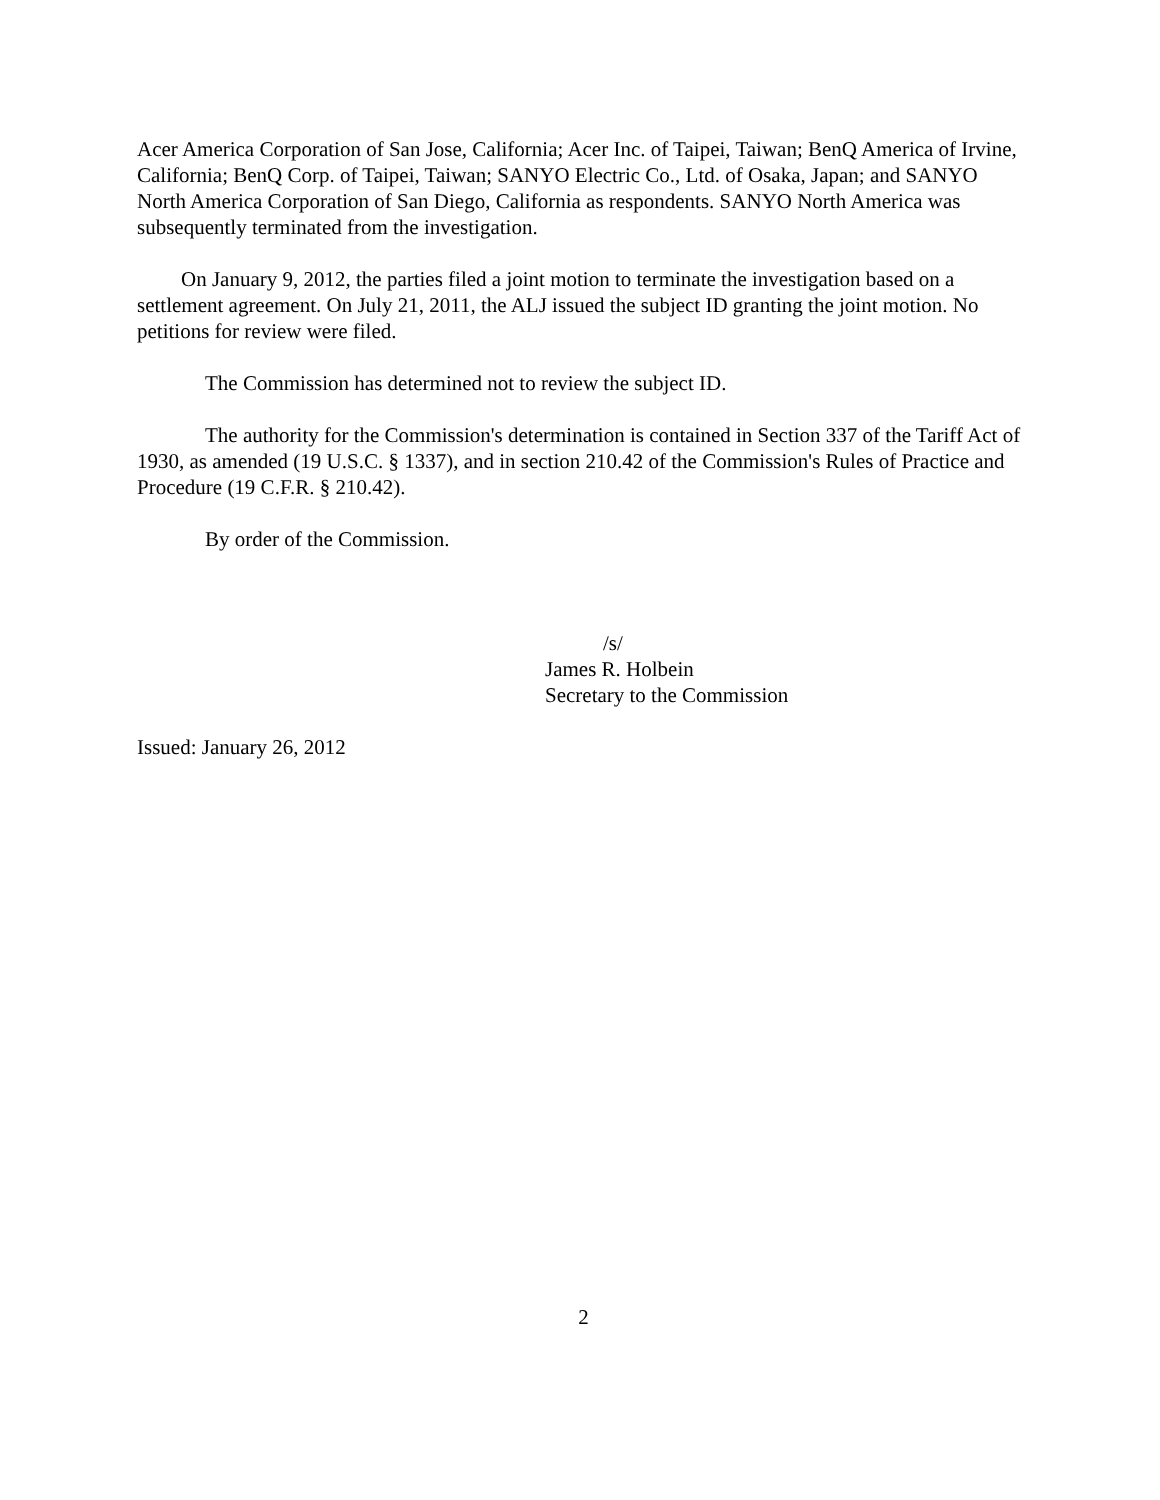Acer America Corporation of San Jose, California; Acer Inc. of Taipei, Taiwan; BenQ America of Irvine, California; BenQ Corp. of Taipei, Taiwan; SANYO Electric Co., Ltd. of Osaka, Japan; and SANYO North America Corporation of San Diego, California as respondents. SANYO North America was subsequently terminated from the investigation.
On January 9, 2012, the parties filed a joint motion to terminate the investigation based on a settlement agreement. On July 21, 2011, the ALJ issued the subject ID granting the joint motion. No petitions for review were filed.
The Commission has determined not to review the subject ID.
The authority for the Commission's determination is contained in Section 337 of the Tariff Act of 1930, as amended (19 U.S.C. § 1337), and in section 210.42 of the Commission's Rules of Practice and Procedure (19 C.F.R. § 210.42).
By order of the Commission.
/s/
James R. Holbein
Secretary to the Commission
Issued: January 26, 2012
2